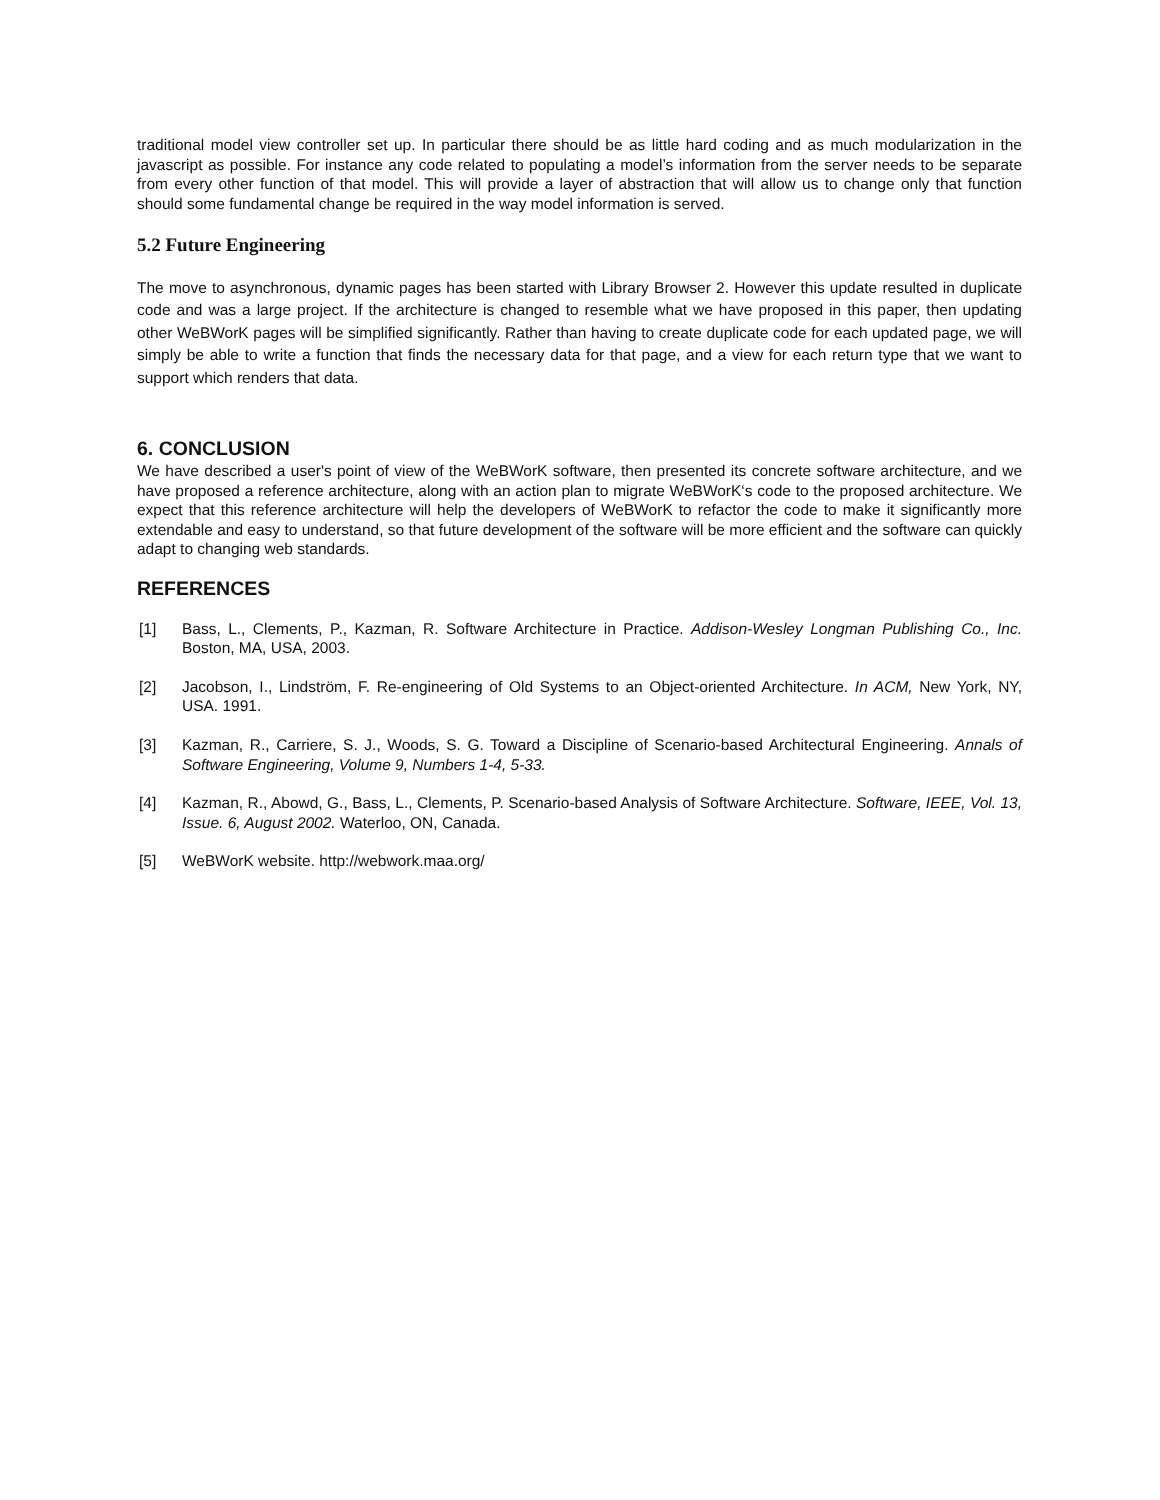traditional model view controller set up. In particular there should be as little hard coding and as much modularization in the javascript as possible. For instance any code related to populating a model’s information from the server needs to be separate from every other function of that model. This will provide a layer of abstraction that will allow us to change only that function should some fundamental change be required in the way model information is served.
5.2 Future Engineering
The move to asynchronous, dynamic pages has been started with Library Browser 2. However this update resulted in duplicate code and was a large project. If the architecture is changed to resemble what we have proposed in this paper, then updating other WeBWorK pages will be simplified significantly. Rather than having to create duplicate code for each updated page, we will simply be able to write a function that finds the necessary data for that page, and a view for each return type that we want to support which renders that data.
6. CONCLUSION
We have described a user's point of view of the WeBWorK software, then presented its concrete software architecture, and we have proposed a reference architecture, along with an action plan to migrate WeBWorK‘s code to the proposed architecture. We expect that this reference architecture will help the developers of WeBWorK to refactor the code to make it significantly more extendable and easy to understand, so that future development of the software will be more efficient and the software can quickly adapt to changing web standards.
REFERENCES
[1] Bass, L., Clements, P., Kazman, R. Software Architecture in Practice. Addison-Wesley Longman Publishing Co., Inc. Boston, MA, USA, 2003.
[2] Jacobson, I., Lindström, F. Re-engineering of Old Systems to an Object-oriented Architecture. In ACM, New York, NY, USA. 1991.
[3] Kazman, R., Carriere, S. J., Woods, S. G. Toward a Discipline of Scenario-based Architectural Engineering. Annals of Software Engineering, Volume 9, Numbers 1-4, 5-33.
[4] Kazman, R., Abowd, G., Bass, L., Clements, P. Scenario-based Analysis of Software Architecture. Software, IEEE, Vol. 13, Issue. 6, August 2002. Waterloo, ON, Canada.
[5] WeBWorK website. http://webwork.maa.org/